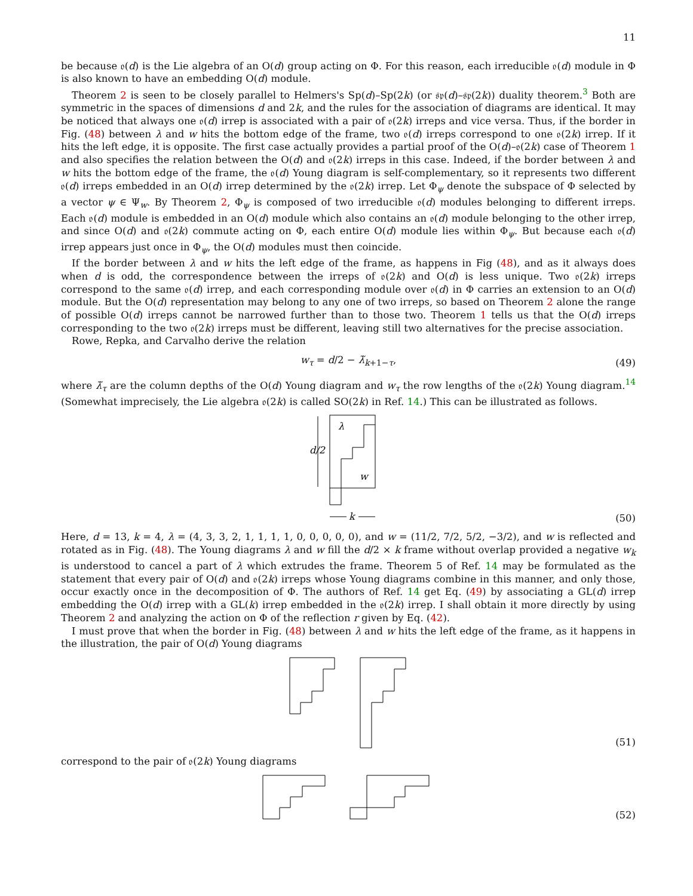11
be because 𝔬(d) is the Lie algebra of an O(d) group acting on Φ. For this reason, each irreducible 𝔬(d) module in Φ is also known to have an embedding O(d) module.
Theorem 2 is seen to be closely parallel to Helmers's Sp(d)–Sp(2k) (or 𝔰𝔭(d)–𝔰𝔭(2k)) duality theorem.<sup>3</sup> Both are symmetric in the spaces of dimensions d and 2k, and the rules for the association of diagrams are identical. It may be noticed that always one 𝔬(d) irrep is associated with a pair of 𝔬(2k) irreps and vice versa. Thus, if the border in Fig. (48) between λ and w hits the bottom edge of the frame, two 𝔬(d) irreps correspond to one 𝔬(2k) irrep. If it hits the left edge, it is opposite. The first case actually provides a partial proof of the O(d)–𝔬(2k) case of Theorem 1 and also specifies the relation between the O(d) and 𝔬(2k) irreps in this case. Indeed, if the border between λ and w hits the bottom edge of the frame, the 𝔬(d) Young diagram is self-complementary, so it represents two different 𝔬(d) irreps embedded in an O(d) irrep determined by the 𝔬(2k) irrep. Let Φ<sub>ψ</sub> denote the subspace of Φ selected by a vector ψ ∈ Ψ<sub>w</sub>. By Theorem 2, Φ<sub>ψ</sub> is composed of two irreducible 𝔬(d) modules belonging to different irreps. Each 𝔬(d) module is embedded in an O(d) module which also contains an 𝔬(d) module belonging to the other irrep, and since O(d) and 𝔬(2k) commute acting on Φ, each entire O(d) module lies within Φ<sub>ψ</sub>. But because each 𝔬(d) irrep appears just once in Φ<sub>ψ</sub>, the O(d) modules must then coincide.
If the border between λ and w hits the left edge of the frame, as happens in Fig (48), and as it always does when d is odd, the correspondence between the irreps of 𝔬(2k) and O(d) is less unique. Two 𝔬(2k) irreps correspond to the same 𝔬(d) irrep, and each corresponding module over 𝔬(d) in Φ carries an extension to an O(d) module. But the O(d) representation may belong to any one of two irreps, so based on Theorem 2 alone the range of possible O(d) irreps cannot be narrowed further than to those two. Theorem 1 tells us that the O(d) irreps corresponding to the two 𝔬(2k) irreps must be different, leaving still two alternatives for the precise association.
Rowe, Repka, and Carvalho derive the relation
w<sub>τ</sub> = d/2 − λ̃<sub>k+1−τ</sub>,
(49)
where λ̃<sub>τ</sub> are the column depths of the O(d) Young diagram and w<sub>τ</sub> the row lengths of the 𝔬(2k) Young diagram.<sup>14</sup> (Somewhat imprecisely, the Lie algebra 𝔬(2k) is called SO(2k) in Ref. 14.) This can be illustrated as follows.
d/2
λ
w
k
(50)
Here, d = 13, k = 4, λ = (4, 3, 3, 2, 1, 1, 1, 1, 0, 0, 0, 0, 0), and w = (11/2, 7/2, 5/2, −3/2), and w is reflected and rotated as in Fig. (48). The Young diagrams λ and w fill the d/2 × k frame without overlap provided a negative w<sub>k</sub> is understood to cancel a part of λ which extrudes the frame. Theorem 5 of Ref. 14 may be formulated as the statement that every pair of O(d) and 𝔬(2k) irreps whose Young diagrams combine in this manner, and only those, occur exactly once in the decomposition of Φ. The authors of Ref. 14 get Eq. (49) by associating a GL(d) irrep embedding the O(d) irrep with a GL(k) irrep embedded in the 𝔬(2k) irrep. I shall obtain it more directly by using Theorem 2 and analyzing the action on Φ of the reflection r given by Eq. (42).
I must prove that when the border in Fig. (48) between λ and w hits the left edge of the frame, as it happens in the illustration, the pair of O(d) Young diagrams
(51)
correspond to the pair of 𝔬(2k) Young diagrams
(52)